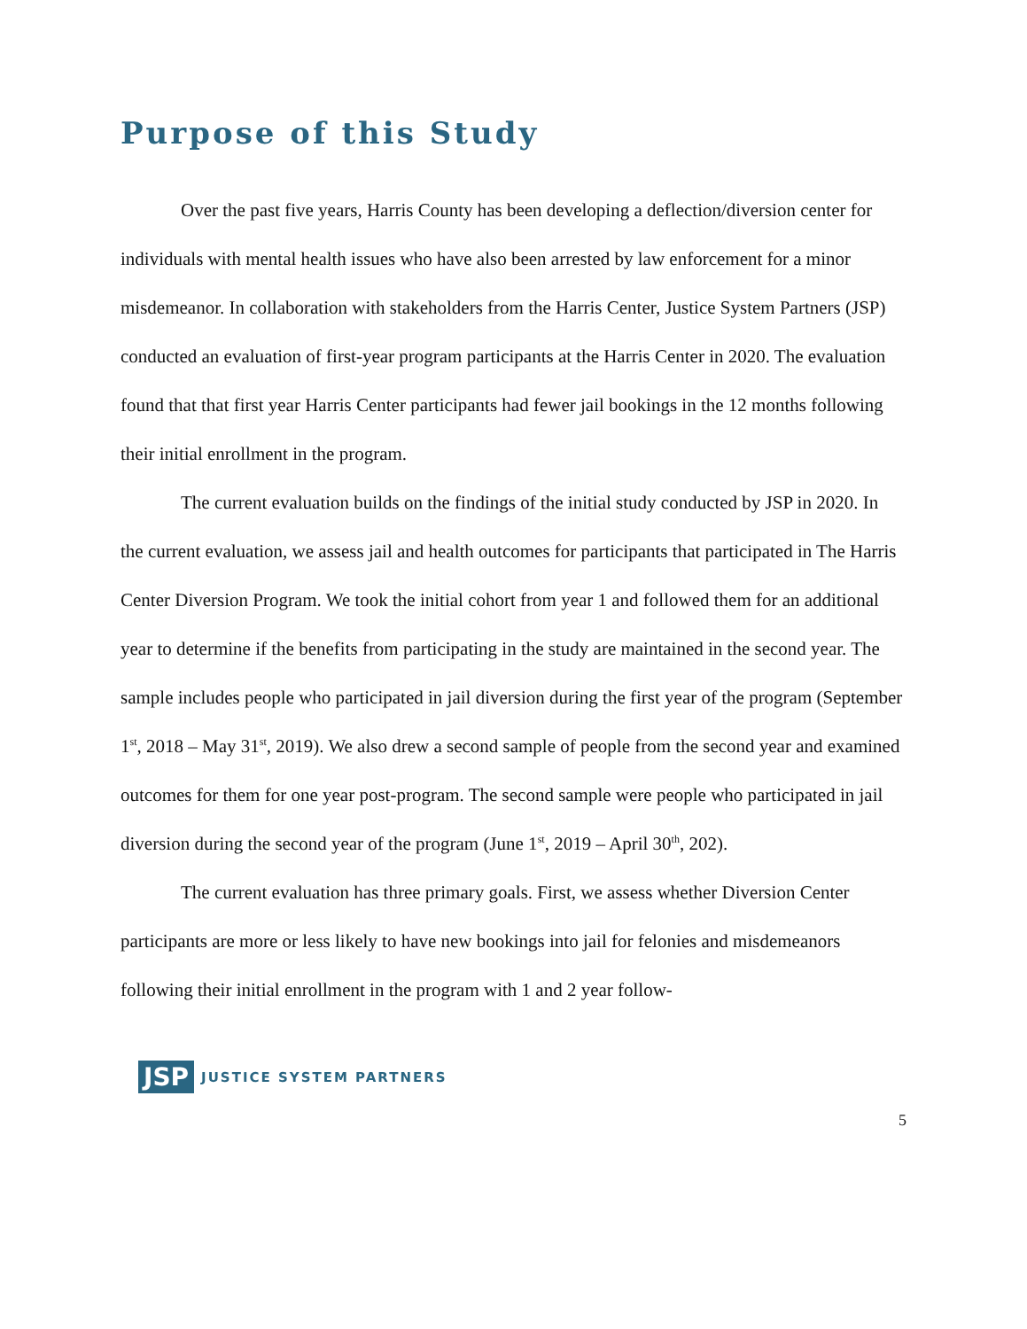Purpose of this Study
Over the past five years, Harris County has been developing a deflection/diversion center for individuals with mental health issues who have also been arrested by law enforcement for a minor misdemeanor. In collaboration with stakeholders from the Harris Center, Justice System Partners (JSP) conducted an evaluation of first-year program participants at the Harris Center in 2020. The evaluation found that that first year Harris Center participants had fewer jail bookings in the 12 months following their initial enrollment in the program.
The current evaluation builds on the findings of the initial study conducted by JSP in 2020. In the current evaluation, we assess jail and health outcomes for participants that participated in The Harris Center Diversion Program. We took the initial cohort from year 1 and followed them for an additional year to determine if the benefits from participating in the study are maintained in the second year. The sample includes people who participated in jail diversion during the first year of the program (September 1<sup>st</sup>, 2018 – May 31<sup>st</sup>, 2019). We also drew a second sample of people from the second year and examined outcomes for them for one year post-program. The second sample were people who participated in jail diversion during the second year of the program (June 1<sup>st</sup>, 2019 – April 30<sup>th</sup>, 202).
The current evaluation has three primary goals. First, we assess whether Diversion Center participants are more or less likely to have new bookings into jail for felonies and misdemeanors following their initial enrollment in the program with 1 and 2 year follow-
JSP JUSTICE SYSTEM PARTNERS
5